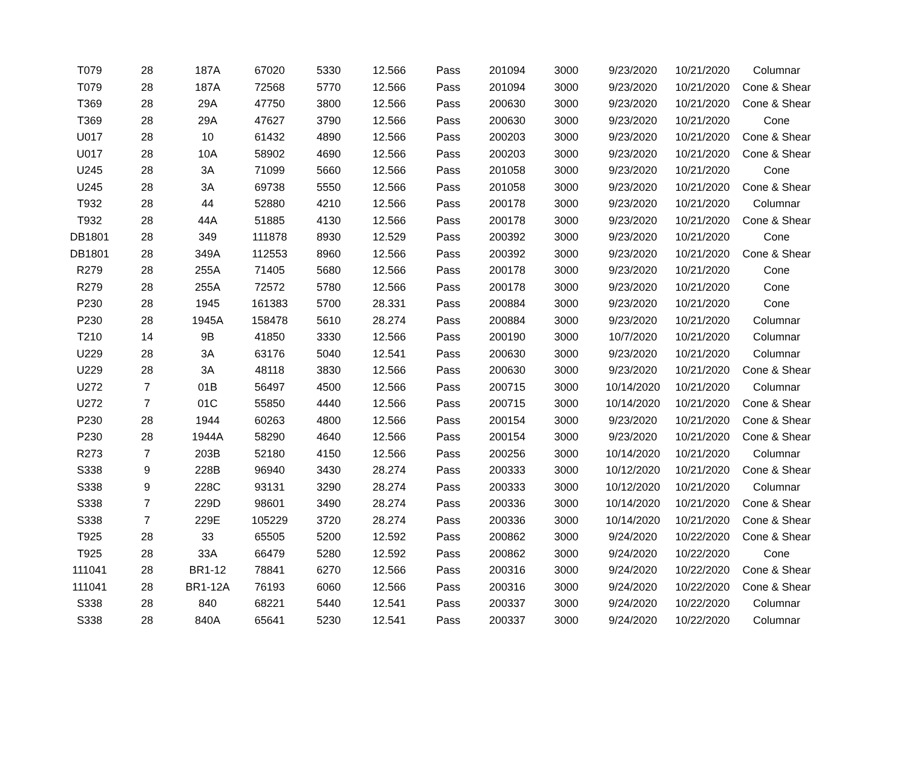| T079 | 28 | 187A | 67020 | 5330 | 12.566 | Pass | 201094 | 3000 | 9/23/2020 | 10/21/2020 | Columnar |
| T079 | 28 | 187A | 72568 | 5770 | 12.566 | Pass | 201094 | 3000 | 9/23/2020 | 10/21/2020 | Cone & Shear |
| T369 | 28 | 29A | 47750 | 3800 | 12.566 | Pass | 200630 | 3000 | 9/23/2020 | 10/21/2020 | Cone & Shear |
| T369 | 28 | 29A | 47627 | 3790 | 12.566 | Pass | 200630 | 3000 | 9/23/2020 | 10/21/2020 | Cone |
| U017 | 28 | 10 | 61432 | 4890 | 12.566 | Pass | 200203 | 3000 | 9/23/2020 | 10/21/2020 | Cone & Shear |
| U017 | 28 | 10A | 58902 | 4690 | 12.566 | Pass | 200203 | 3000 | 9/23/2020 | 10/21/2020 | Cone & Shear |
| U245 | 28 | 3A | 71099 | 5660 | 12.566 | Pass | 201058 | 3000 | 9/23/2020 | 10/21/2020 | Cone |
| U245 | 28 | 3A | 69738 | 5550 | 12.566 | Pass | 201058 | 3000 | 9/23/2020 | 10/21/2020 | Cone & Shear |
| T932 | 28 | 44 | 52880 | 4210 | 12.566 | Pass | 200178 | 3000 | 9/23/2020 | 10/21/2020 | Columnar |
| T932 | 28 | 44A | 51885 | 4130 | 12.566 | Pass | 200178 | 3000 | 9/23/2020 | 10/21/2020 | Cone & Shear |
| DB1801 | 28 | 349 | 111878 | 8930 | 12.529 | Pass | 200392 | 3000 | 9/23/2020 | 10/21/2020 | Cone |
| DB1801 | 28 | 349A | 112553 | 8960 | 12.566 | Pass | 200392 | 3000 | 9/23/2020 | 10/21/2020 | Cone & Shear |
| R279 | 28 | 255A | 71405 | 5680 | 12.566 | Pass | 200178 | 3000 | 9/23/2020 | 10/21/2020 | Cone |
| R279 | 28 | 255A | 72572 | 5780 | 12.566 | Pass | 200178 | 3000 | 9/23/2020 | 10/21/2020 | Cone |
| P230 | 28 | 1945 | 161383 | 5700 | 28.331 | Pass | 200884 | 3000 | 9/23/2020 | 10/21/2020 | Cone |
| P230 | 28 | 1945A | 158478 | 5610 | 28.274 | Pass | 200884 | 3000 | 9/23/2020 | 10/21/2020 | Columnar |
| T210 | 14 | 9B | 41850 | 3330 | 12.566 | Pass | 200190 | 3000 | 10/7/2020 | 10/21/2020 | Columnar |
| U229 | 28 | 3A | 63176 | 5040 | 12.541 | Pass | 200630 | 3000 | 9/23/2020 | 10/21/2020 | Columnar |
| U229 | 28 | 3A | 48118 | 3830 | 12.566 | Pass | 200630 | 3000 | 9/23/2020 | 10/21/2020 | Cone & Shear |
| U272 | 7 | 01B | 56497 | 4500 | 12.566 | Pass | 200715 | 3000 | 10/14/2020 | 10/21/2020 | Columnar |
| U272 | 7 | 01C | 55850 | 4440 | 12.566 | Pass | 200715 | 3000 | 10/14/2020 | 10/21/2020 | Cone & Shear |
| P230 | 28 | 1944 | 60263 | 4800 | 12.566 | Pass | 200154 | 3000 | 9/23/2020 | 10/21/2020 | Cone & Shear |
| P230 | 28 | 1944A | 58290 | 4640 | 12.566 | Pass | 200154 | 3000 | 9/23/2020 | 10/21/2020 | Cone & Shear |
| R273 | 7 | 203B | 52180 | 4150 | 12.566 | Pass | 200256 | 3000 | 10/14/2020 | 10/21/2020 | Columnar |
| S338 | 9 | 228B | 96940 | 3430 | 28.274 | Pass | 200333 | 3000 | 10/12/2020 | 10/21/2020 | Cone & Shear |
| S338 | 9 | 228C | 93131 | 3290 | 28.274 | Pass | 200333 | 3000 | 10/12/2020 | 10/21/2020 | Columnar |
| S338 | 7 | 229D | 98601 | 3490 | 28.274 | Pass | 200336 | 3000 | 10/14/2020 | 10/21/2020 | Cone & Shear |
| S338 | 7 | 229E | 105229 | 3720 | 28.274 | Pass | 200336 | 3000 | 10/14/2020 | 10/21/2020 | Cone & Shear |
| T925 | 28 | 33 | 65505 | 5200 | 12.592 | Pass | 200862 | 3000 | 9/24/2020 | 10/22/2020 | Cone & Shear |
| T925 | 28 | 33A | 66479 | 5280 | 12.592 | Pass | 200862 | 3000 | 9/24/2020 | 10/22/2020 | Cone |
| 111041 | 28 | BR1-12 | 78841 | 6270 | 12.566 | Pass | 200316 | 3000 | 9/24/2020 | 10/22/2020 | Cone & Shear |
| 111041 | 28 | BR1-12A | 76193 | 6060 | 12.566 | Pass | 200316 | 3000 | 9/24/2020 | 10/22/2020 | Cone & Shear |
| S338 | 28 | 840 | 68221 | 5440 | 12.541 | Pass | 200337 | 3000 | 9/24/2020 | 10/22/2020 | Columnar |
| S338 | 28 | 840A | 65641 | 5230 | 12.541 | Pass | 200337 | 3000 | 9/24/2020 | 10/22/2020 | Columnar |